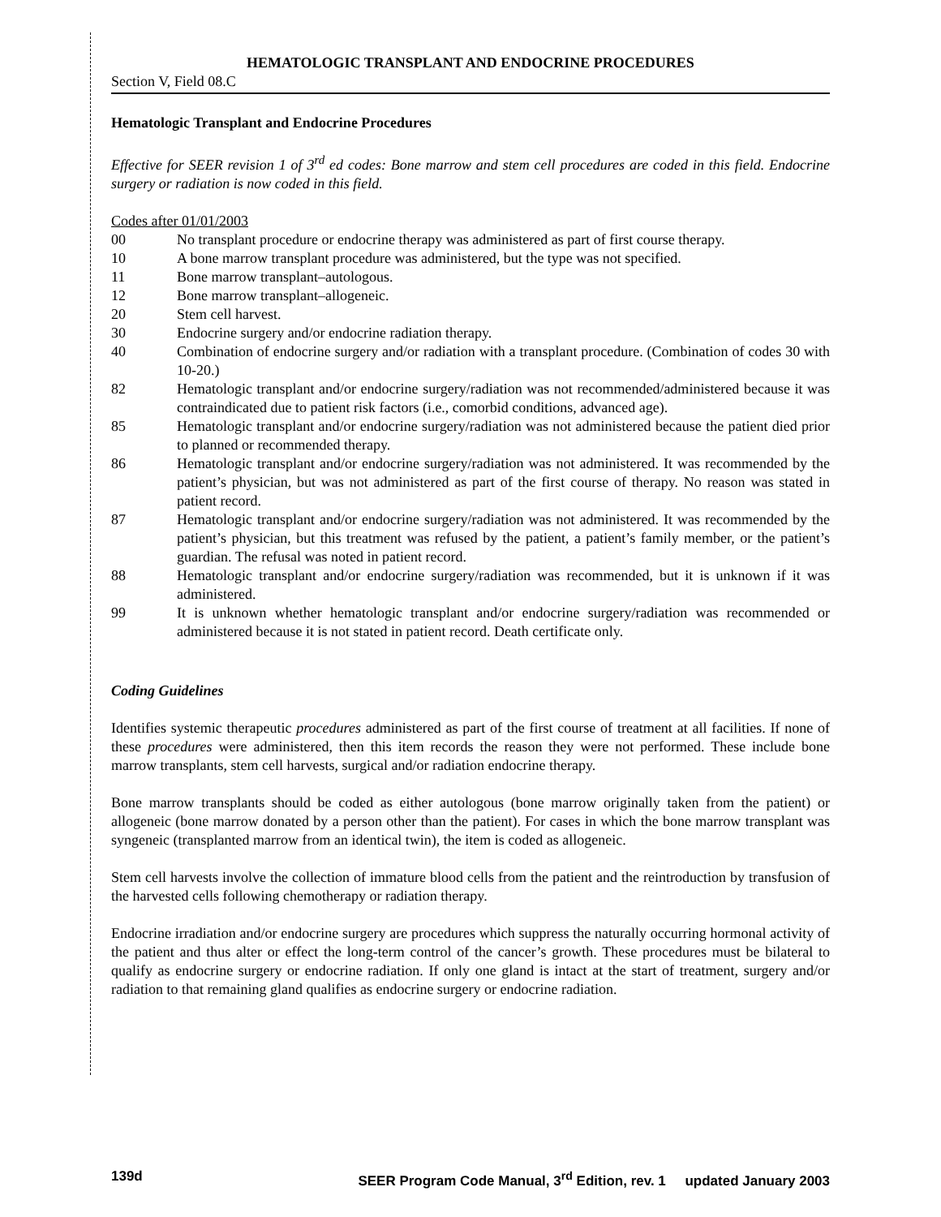HEMATOLOGIC TRANSPLANT AND ENDOCRINE PROCEDURES
Section V, Field 08.C
Hematologic Transplant and Endocrine Procedures
Effective for SEER revision 1 of 3<sup>rd</sup> ed codes: Bone marrow and stem cell procedures are coded in this field. Endocrine surgery or radiation is now coded in this field.
Codes after 01/01/2003
00 No transplant procedure or endocrine therapy was administered as part of first course therapy.
10 A bone marrow transplant procedure was administered, but the type was not specified.
11 Bone marrow transplant–autologous.
12 Bone marrow transplant–allogeneic.
20 Stem cell harvest.
30 Endocrine surgery and/or endocrine radiation therapy.
40 Combination of endocrine surgery and/or radiation with a transplant procedure. (Combination of codes 30 with 10-20.)
82 Hematologic transplant and/or endocrine surgery/radiation was not recommended/administered because it was contraindicated due to patient risk factors (i.e., comorbid conditions, advanced age).
85 Hematologic transplant and/or endocrine surgery/radiation was not administered because the patient died prior to planned or recommended therapy.
86 Hematologic transplant and/or endocrine surgery/radiation was not administered. It was recommended by the patient’s physician, but was not administered as part of the first course of therapy. No reason was stated in patient record.
87 Hematologic transplant and/or endocrine surgery/radiation was not administered. It was recommended by the patient’s physician, but this treatment was refused by the patient, a patient’s family member, or the patient’s guardian. The refusal was noted in patient record.
88 Hematologic transplant and/or endocrine surgery/radiation was recommended, but it is unknown if it was administered.
99 It is unknown whether hematologic transplant and/or endocrine surgery/radiation was recommended or administered because it is not stated in patient record. Death certificate only.
Coding Guidelines
Identifies systemic therapeutic procedures administered as part of the first course of treatment at all facilities. If none of these procedures were administered, then this item records the reason they were not performed. These include bone marrow transplants, stem cell harvests, surgical and/or radiation endocrine therapy.
Bone marrow transplants should be coded as either autologous (bone marrow originally taken from the patient) or allogeneic (bone marrow donated by a person other than the patient). For cases in which the bone marrow transplant was syngeneic (transplanted marrow from an identical twin), the item is coded as allogeneic.
Stem cell harvests involve the collection of immature blood cells from the patient and the reintroduction by transfusion of the harvested cells following chemotherapy or radiation therapy.
Endocrine irradiation and/or endocrine surgery are procedures which suppress the naturally occurring hormonal activity of the patient and thus alter or effect the long-term control of the cancer’s growth. These procedures must be bilateral to qualify as endocrine surgery or endocrine radiation. If only one gland is intact at the start of treatment, surgery and/or radiation to that remaining gland qualifies as endocrine surgery or endocrine radiation.
139d SEER Program Code Manual, 3<sup>rd</sup> Edition, rev. 1 updated January 2003